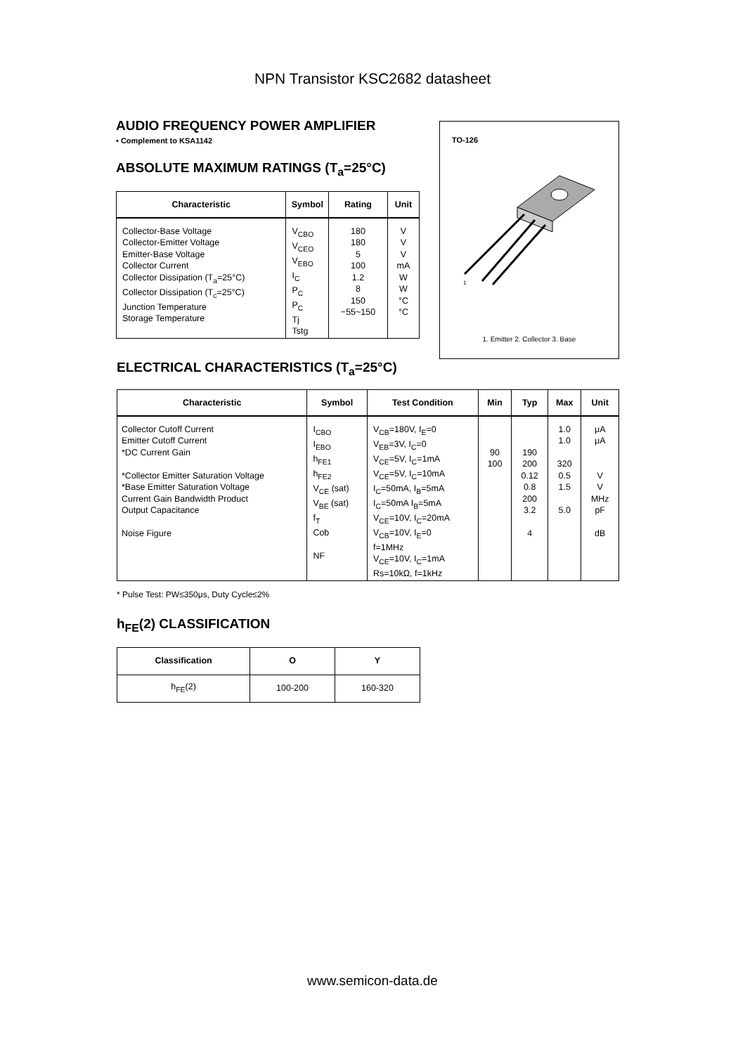NPN Transistor KSC2682 datasheet
AUDIO FREQUENCY POWER AMPLIFIER
• Complement to KSA1142
ABSOLUTE MAXIMUM RATINGS (T<sub>a</sub>=25°C)
| Characteristic | Symbol | Rating | Unit |
| --- | --- | --- | --- |
| Collector-Base Voltage Collector-Emitter Voltage Emitter-Base Voltage Collector Current Collector Dissipation (T<sub>a</sub>=25°C) Collector Dissipation (T<sub>c</sub>=25°C) Junction Temperature Storage Temperature | V<sub>CBO</sub> V<sub>CEO</sub> V<sub>EBO</sub> I<sub>C</sub> P<sub>C</sub> P<sub>C</sub> Tj Tstg | 180 180 5 100 1.2 8 150 −55~150 | V V V mA W W °C °C |
TO-126
1
1. Emitter 2. Collector 3. Base
ELECTRICAL CHARACTERISTICS (T<sub>a</sub>=25°C)
| Characteristic | Symbol | Test Condition | Min | Typ | Max | Unit |
| --- | --- | --- | --- | --- | --- | --- |
| Collector Cutoff Current Emitter Cutoff Current *DC Current Gain *Collector Emitter Saturation Voltage *Base Emitter Saturation Voltage Current Gain Bandwidth Product Output Capacitance Noise Figure | I<sub>CBO</sub> I<sub>EBO</sub> h<sub>FE1</sub> h<sub>FE2</sub> V<sub>CE</sub> (sat) V<sub>BE</sub> (sat) f<sub>T</sub> Cob NF | V<sub>CB</sub>=180V, I<sub>E</sub>=0 V<sub>EB</sub>=3V, I<sub>C</sub>=0 V<sub>CE</sub>=5V, I<sub>C</sub>=1mA V<sub>CE</sub>=5V, I<sub>C</sub>=10mA I<sub>C</sub>=50mA, I<sub>B</sub>=5mA I<sub>C</sub>=50mA I<sub>B</sub>=5mA V<sub>CE</sub>=10V, I<sub>C</sub>=20mA V<sub>CB</sub>=10V, I<sub>E</sub>=0 f=1MHz V<sub>CE</sub>=10V, I<sub>C</sub>=1mA Rs=10kΩ, f=1kHz | 90 100 | 190 200 0.12 0.8 200 3.2 4 | 1.0 1.0 320 0.5 1.5 5.0 | μA μA V V MHz pF dB |
* Pulse Test: PW≤350μs, Duty Cycle≤2%
h<sub>FE</sub>(2) CLASSIFICATION
| Classification | O | Y |
| h<sub>FE</sub>(2) | 100-200 | 160-320 |
www.semicon-data.de